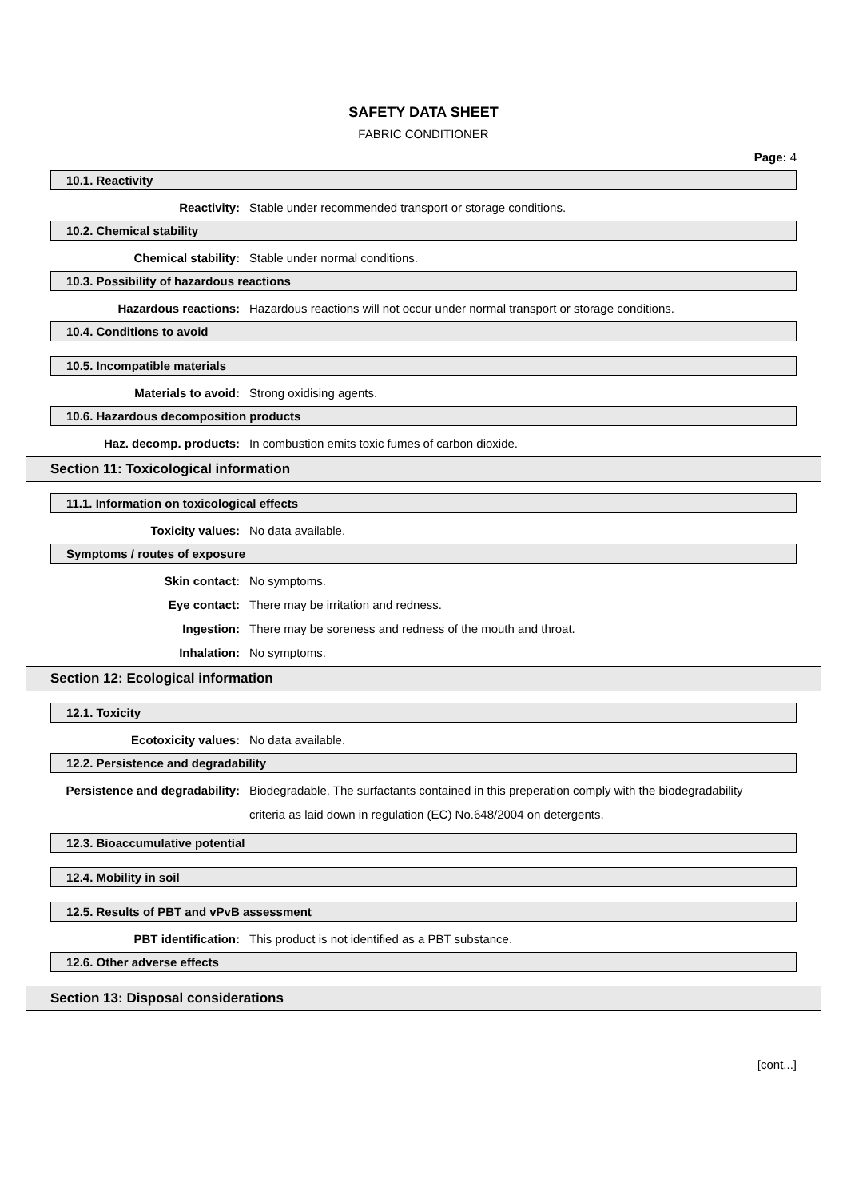SAFETY DATA SHEET
FABRIC CONDITIONER
Page: 4
10.1. Reactivity
Reactivity: Stable under recommended transport or storage conditions.
10.2. Chemical stability
Chemical stability: Stable under normal conditions.
10.3. Possibility of hazardous reactions
Hazardous reactions: Hazardous reactions will not occur under normal transport or storage conditions.
10.4. Conditions to avoid
10.5. Incompatible materials
Materials to avoid: Strong oxidising agents.
10.6. Hazardous decomposition products
Haz. decomp. products: In combustion emits toxic fumes of carbon dioxide.
Section 11: Toxicological information
11.1. Information on toxicological effects
Toxicity values: No data available.
Symptoms / routes of exposure
Skin contact: No symptoms.
Eye contact: There may be irritation and redness.
Ingestion: There may be soreness and redness of the mouth and throat.
Inhalation: No symptoms.
Section 12: Ecological information
12.1. Toxicity
Ecotoxicity values: No data available.
12.2. Persistence and degradability
Persistence and degradability:
Biodegradable. The surfactants contained in this preperation comply with the biodegradability criteria as laid down in regulation (EC) No.648/2004 on detergents.
12.3. Bioaccumulative potential
12.4. Mobility in soil
12.5. Results of PBT and vPvB assessment
PBT identification: This product is not identified as a PBT substance.
12.6. Other adverse effects
Section 13: Disposal considerations
[cont...]